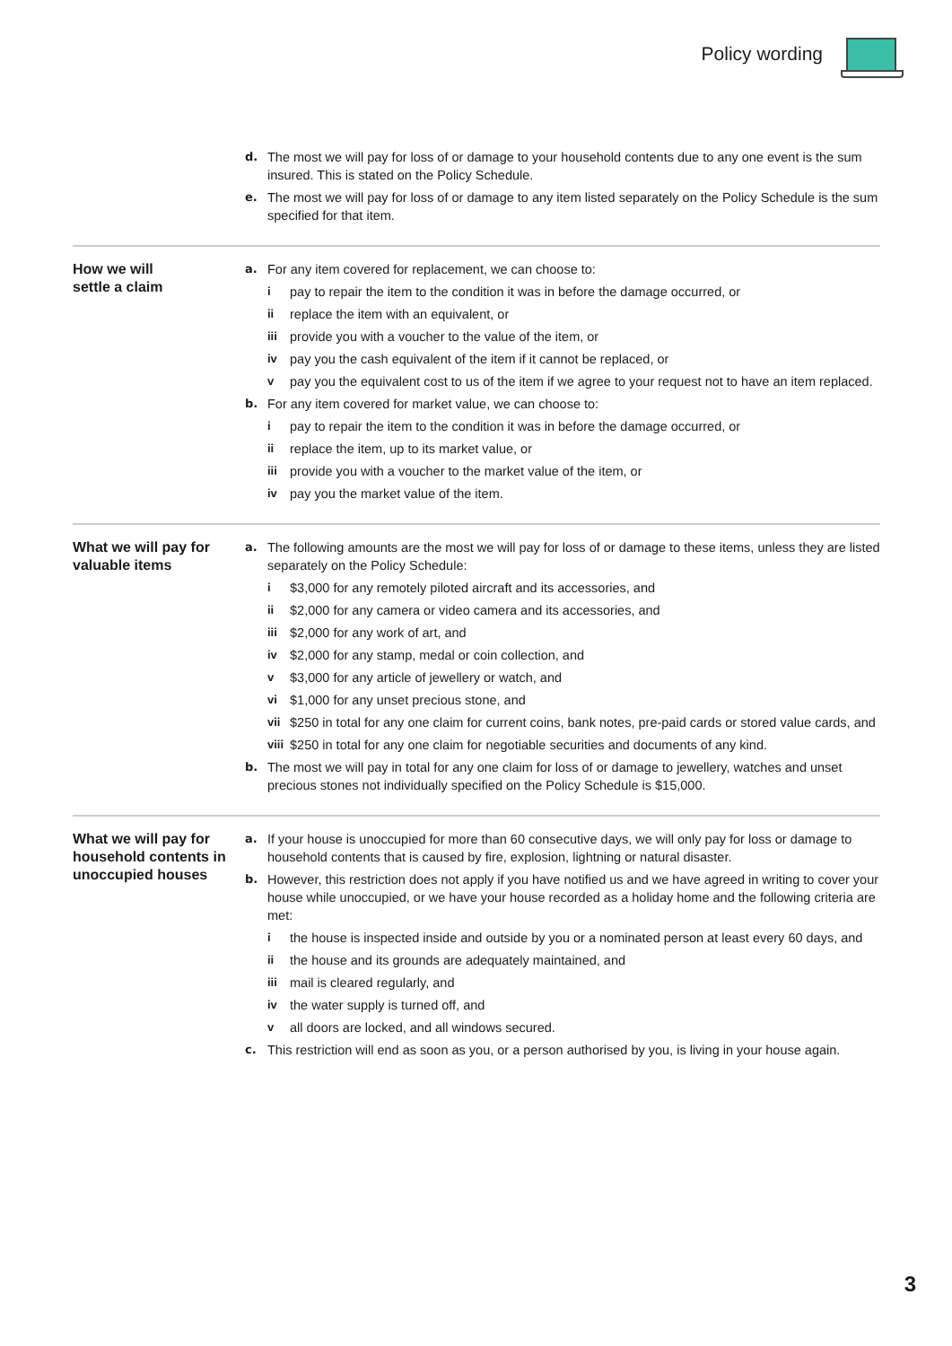Policy wording
d. The most we will pay for loss of or damage to your household contents due to any one event is the sum insured. This is stated on the Policy Schedule.
e. The most we will pay for loss of or damage to any item listed separately on the Policy Schedule is the sum specified for that item.
How we will
settle a claim
a. For any item covered for replacement, we can choose to:
i pay to repair the item to the condition it was in before the damage occurred, or
ii replace the item with an equivalent, or
iii provide you with a voucher to the value of the item, or
iv pay you the cash equivalent of the item if it cannot be replaced, or
v pay you the equivalent cost to us of the item if we agree to your request not to have an item replaced.
b. For any item covered for market value, we can choose to:
i pay to repair the item to the condition it was in before the damage occurred, or
ii replace the item, up to its market value, or
iii provide you with a voucher to the market value of the item, or
iv pay you the market value of the item.
What we will pay for valuable items
a. The following amounts are the most we will pay for loss of or damage to these items, unless they are listed separately on the Policy Schedule:
i $3,000 for any remotely piloted aircraft and its accessories, and
ii $2,000 for any camera or video camera and its accessories, and
iii $2,000 for any work of art, and
iv $2,000 for any stamp, medal or coin collection, and
v $3,000 for any article of jewellery or watch, and
vi $1,000 for any unset precious stone, and
vii $250 in total for any one claim for current coins, bank notes, pre-paid cards or stored value cards, and
viii
$250 in total for any one claim for negotiable securities and documents of any kind.
b. The most we will pay in total for any one claim for loss of or damage to jewellery, watches and unset precious stones not individually specified on the Policy Schedule is $15,000.
What we will pay for household contents in unoccupied houses
a. If your house is unoccupied for more than 60 consecutive days, we will only pay for loss or damage to household contents that is caused by fire, explosion, lightning or natural disaster.
b. However, this restriction does not apply if you have notified us and we have agreed in writing to cover your house while unoccupied, or we have your house recorded as a holiday home and the following criteria are met:
i the house is inspected inside and outside by you or a nominated person at least every 60 days, and
ii the house and its grounds are adequately maintained, and
iii mail is cleared regularly, and
iv the water supply is turned off, and
v all doors are locked, and all windows secured.
c. This restriction will end as soon as you, or a person authorised by you, is living in your house again.
3